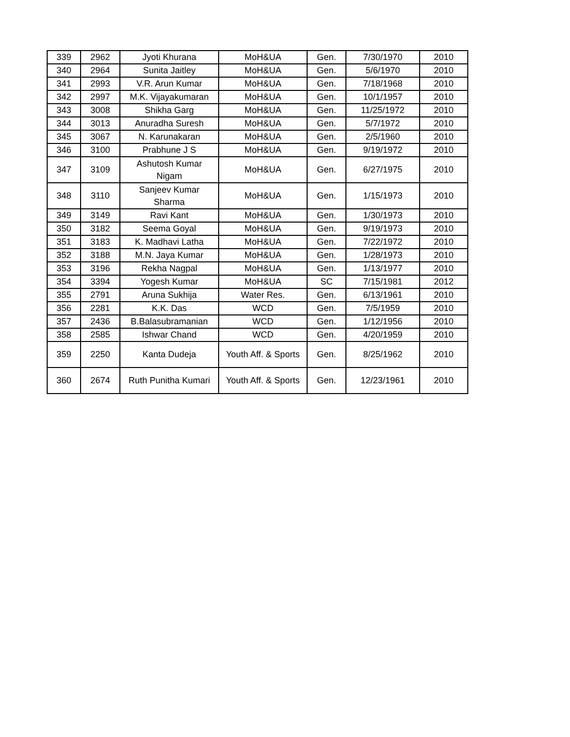| 339 | 2962 | Jyoti Khurana | MoH&UA | Gen. | 7/30/1970 | 2010 |
| 340 | 2964 | Sunita Jaitley | MoH&UA | Gen. | 5/6/1970 | 2010 |
| 341 | 2993 | V.R. Arun Kumar | MoH&UA | Gen. | 7/18/1968 | 2010 |
| 342 | 2997 | M.K. Vijayakumaran | MoH&UA | Gen. | 10/1/1957 | 2010 |
| 343 | 3008 | Shikha Garg | MoH&UA | Gen. | 11/25/1972 | 2010 |
| 344 | 3013 | Anuradha Suresh | MoH&UA | Gen. | 5/7/1972 | 2010 |
| 345 | 3067 | N. Karunakaran | MoH&UA | Gen. | 2/5/1960 | 2010 |
| 346 | 3100 | Prabhune J S | MoH&UA | Gen. | 9/19/1972 | 2010 |
| 347 | 3109 | Ashutosh Kumar Nigam | MoH&UA | Gen. | 6/27/1975 | 2010 |
| 348 | 3110 | Sanjeev Kumar Sharma | MoH&UA | Gen. | 1/15/1973 | 2010 |
| 349 | 3149 | Ravi Kant | MoH&UA | Gen. | 1/30/1973 | 2010 |
| 350 | 3182 | Seema Goyal | MoH&UA | Gen. | 9/19/1973 | 2010 |
| 351 | 3183 | K. Madhavi Latha | MoH&UA | Gen. | 7/22/1972 | 2010 |
| 352 | 3188 | M.N. Jaya Kumar | MoH&UA | Gen. | 1/28/1973 | 2010 |
| 353 | 3196 | Rekha Nagpal | MoH&UA | Gen. | 1/13/1977 | 2010 |
| 354 | 3394 | Yogesh Kumar | MoH&UA | SC | 7/15/1981 | 2012 |
| 355 | 2791 | Aruna Sukhija | Water Res. | Gen. | 6/13/1961 | 2010 |
| 356 | 2281 | K.K. Das | WCD | Gen. | 7/5/1959 | 2010 |
| 357 | 2436 | B.Balasubramanian | WCD | Gen. | 1/12/1956 | 2010 |
| 358 | 2585 | Ishwar Chand | WCD | Gen. | 4/20/1959 | 2010 |
| 359 | 2250 | Kanta Dudeja | Youth Aff. & Sports | Gen. | 8/25/1962 | 2010 |
| 360 | 2674 | Ruth Punitha Kumari | Youth Aff. & Sports | Gen. | 12/23/1961 | 2010 |